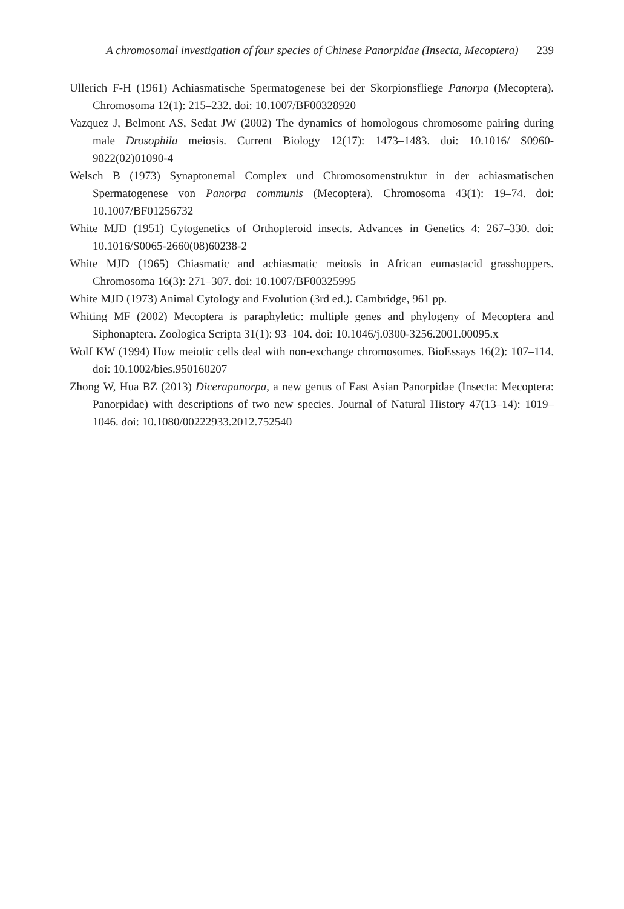A chromosomal investigation of four species of Chinese Panorpidae (Insecta, Mecoptera) 239
Ullerich F-H (1961) Achiasmatische Spermatogenese bei der Skorpionsfliege Panorpa (Mecoptera). Chromosoma 12(1): 215–232. doi: 10.1007/BF00328920
Vazquez J, Belmont AS, Sedat JW (2002) The dynamics of homologous chromosome pairing during male Drosophila meiosis. Current Biology 12(17): 1473–1483. doi: 10.1016/ S0960-9822(02)01090-4
Welsch B (1973) Synaptonemal Complex und Chromosomenstruktur in der achiasmatischen Spermatogenese von Panorpa communis (Mecoptera). Chromosoma 43(1): 19–74. doi: 10.1007/BF01256732
White MJD (1951) Cytogenetics of Orthopteroid insects. Advances in Genetics 4: 267–330. doi: 10.1016/S0065-2660(08)60238-2
White MJD (1965) Chiasmatic and achiasmatic meiosis in African eumastacid grasshoppers. Chromosoma 16(3): 271–307. doi: 10.1007/BF00325995
White MJD (1973) Animal Cytology and Evolution (3rd ed.). Cambridge, 961 pp.
Whiting MF (2002) Mecoptera is paraphyletic: multiple genes and phylogeny of Mecoptera and Siphonaptera. Zoologica Scripta 31(1): 93–104. doi: 10.1046/j.0300-3256.2001.00095.x
Wolf KW (1994) How meiotic cells deal with non-exchange chromosomes. BioEssays 16(2): 107–114. doi: 10.1002/bies.950160207
Zhong W, Hua BZ (2013) Dicerapanorpa, a new genus of East Asian Panorpidae (Insecta: Mecoptera: Panorpidae) with descriptions of two new species. Journal of Natural History 47(13–14): 1019–1046. doi: 10.1080/00222933.2012.752540